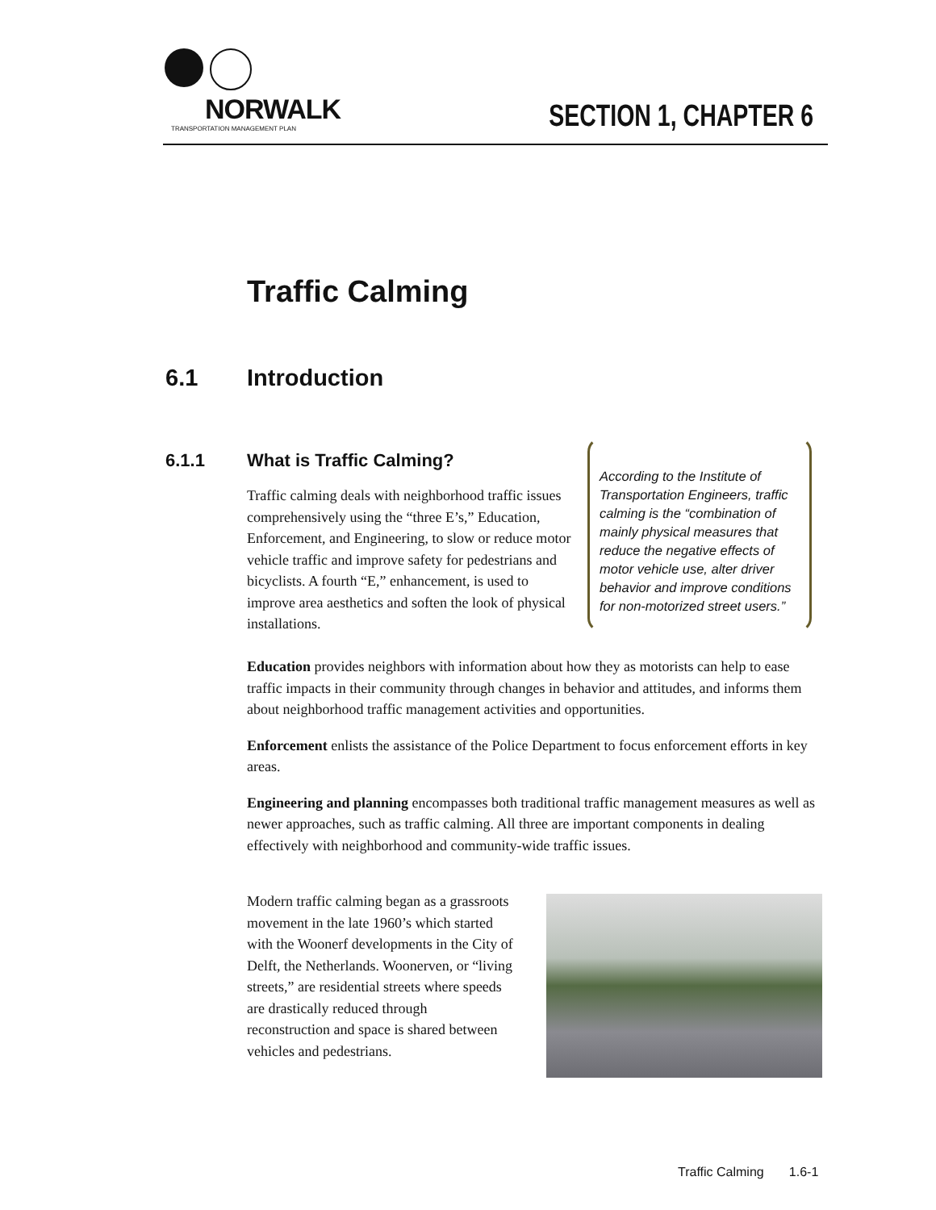NORWALK
TRANSPORTATION MANAGEMENT PLAN
SECTION 1, CHAPTER 6
Traffic Calming
6.1 Introduction
6.1.1 What is Traffic Calming?
Traffic calming deals with neighborhood traffic issues comprehensively using the “three E’s,” Education, Enforcement, and Engineering, to slow or reduce motor vehicle traffic and improve safety for pedestrians and bicyclists. A fourth “E,” enhancement, is used to improve area aesthetics and soften the look of physical installations.
According to the Institute of Transportation Engineers, traffic calming is the “combination of mainly physical measures that reduce the negative effects of motor vehicle use, alter driver behavior and improve conditions for non-motorized street users.”
Education provides neighbors with information about how they as motorists can help to ease traffic impacts in their community through changes in behavior and attitudes, and informs them about neighborhood traffic management activities and opportunities.
Enforcement enlists the assistance of the Police Department to focus enforcement efforts in key areas.
Engineering and planning encompasses both traditional traffic management measures as well as newer approaches, such as traffic calming. All three are important components in dealing effectively with neighborhood and community-wide traffic issues.
Modern traffic calming began as a grassroots movement in the late 1960’s which started with the Woonerf developments in the City of Delft, the Netherlands. Woonerven, or “living streets,” are residential streets where speeds are drastically reduced through reconstruction and space is shared between vehicles and pedestrians.
Traffic Calming 1.6-1